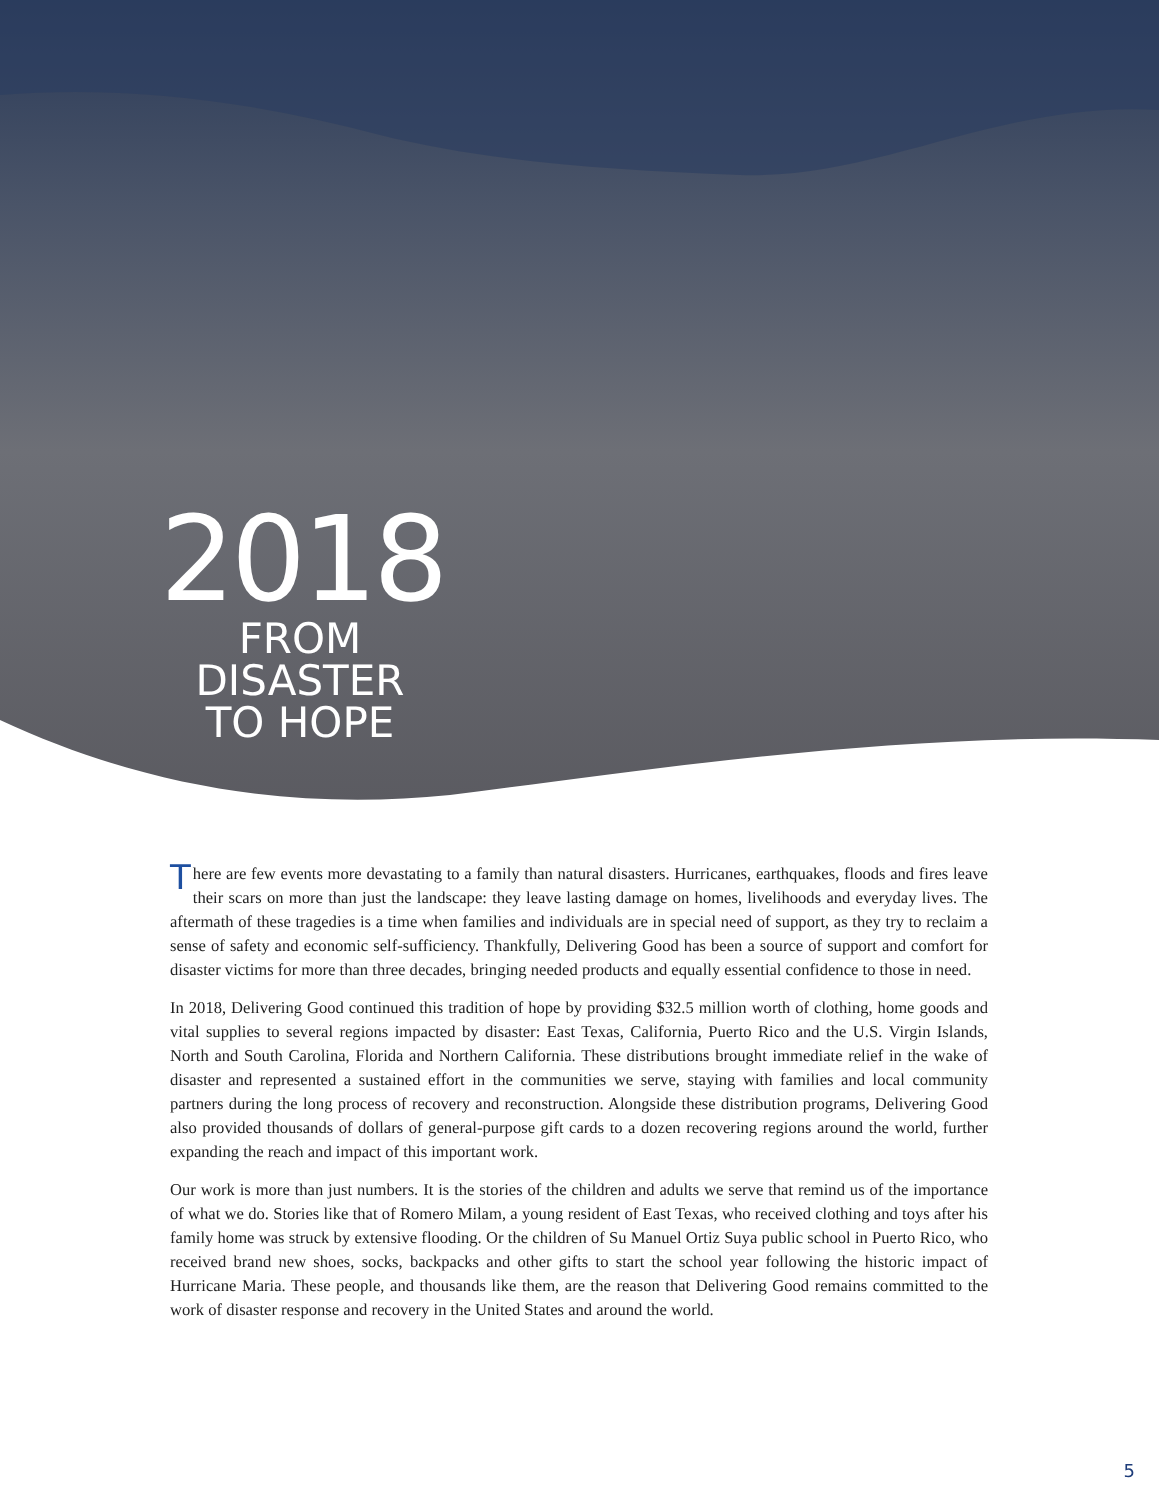2018
FROM
DISASTER
TO HOPE
There are few events more devastating to a family than natural disasters. Hurricanes, earthquakes, floods and fires leave their scars on more than just the landscape: they leave lasting damage on homes, livelihoods and everyday lives. The aftermath of these tragedies is a time when families and individuals are in special need of support, as they try to reclaim a sense of safety and economic self-sufficiency. Thankfully, Delivering Good has been a source of support and comfort for disaster victims for more than three decades, bringing needed products and equally essential confidence to those in need.
In 2018, Delivering Good continued this tradition of hope by providing $32.5 million worth of clothing, home goods and vital supplies to several regions impacted by disaster: East Texas, California, Puerto Rico and the U.S. Virgin Islands, North and South Carolina, Florida and Northern California. These distributions brought immediate relief in the wake of disaster and represented a sustained effort in the communities we serve, staying with families and local community partners during the long process of recovery and reconstruction. Alongside these distribution programs, Delivering Good also provided thousands of dollars of general-purpose gift cards to a dozen recovering regions around the world, further expanding the reach and impact of this important work.
Our work is more than just numbers. It is the stories of the children and adults we serve that remind us of the importance of what we do. Stories like that of Romero Milam, a young resident of East Texas, who received clothing and toys after his family home was struck by extensive flooding. Or the children of Su Manuel Ortiz Suya public school in Puerto Rico, who received brand new shoes, socks, backpacks and other gifts to start the school year following the historic impact of Hurricane Maria. These people, and thousands like them, are the reason that Delivering Good remains committed to the work of disaster response and recovery in the United States and around the world.
5